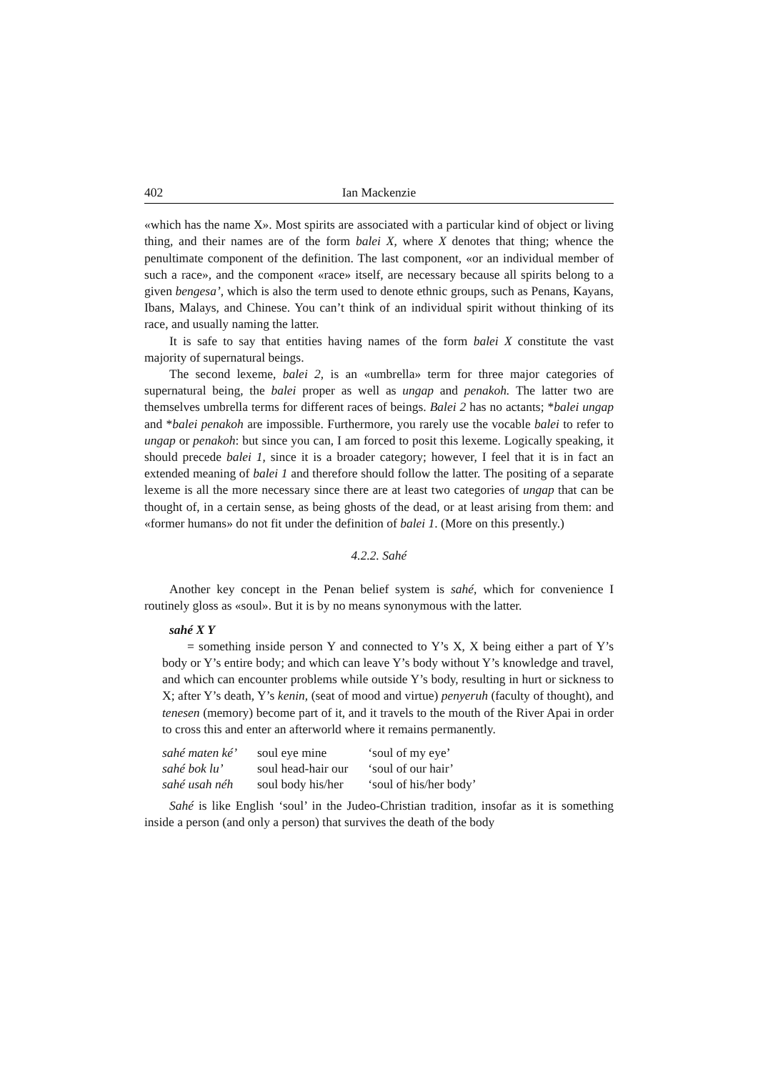402 Ian Mackenzie
«which has the name X». Most spirits are associated with a particular kind of object or living thing, and their names are of the form balei X, where X denotes that thing; whence the penultimate component of the definition. The last component, «or an individual member of such a race», and the component «race» itself, are necessary because all spirits belong to a given bengesa’, which is also the term used to denote ethnic groups, such as Penans, Kayans, Ibans, Malays, and Chinese. You can’t think of an individual spirit without thinking of its race, and usually naming the latter.
It is safe to say that entities having names of the form balei X constitute the vast majority of supernatural beings.
The second lexeme, balei 2, is an «umbrella» term for three major categories of supernatural being, the balei proper as well as ungap and penakoh. The latter two are themselves umbrella terms for different races of beings. Balei 2 has no actants; *balei ungap and *balei penakoh are impossible. Furthermore, you rarely use the vocable balei to refer to ungap or penakoh: but since you can, I am forced to posit this lexeme. Logically speaking, it should precede balei 1, since it is a broader category; however, I feel that it is in fact an extended meaning of balei 1 and therefore should follow the latter. The positing of a separate lexeme is all the more necessary since there are at least two categories of ungap that can be thought of, in a certain sense, as being ghosts of the dead, or at least arising from them: and «former humans» do not fit under the definition of balei 1. (More on this presently.)
4.2.2. Sahé
Another key concept in the Penan belief system is sahé, which for convenience I routinely gloss as «soul». But it is by no means synonymous with the latter.
sahé X Y
= something inside person Y and connected to Y’s X, X being either a part of Y’s body or Y’s entire body; and which can leave Y’s body without Y’s knowledge and travel, and which can encounter problems while outside Y’s body, resulting in hurt or sickness to X; after Y’s death, Y’s kenin, (seat of mood and virtue) penyeruh (faculty of thought), and tenesen (memory) become part of it, and it travels to the mouth of the River Apai in order to cross this and enter an afterworld where it remains permanently.
| sahé maten ké’ | soul eye mine | ‘soul of my eye’ |
| sahé bok lu’ | soul head-hair our | ‘soul of our hair’ |
| sahé usah néh | soul body his/her | ‘soul of his/her body’ |
Sahé is like English ‘soul’ in the Judeo-Christian tradition, insofar as it is something inside a person (and only a person) that survives the death of the body